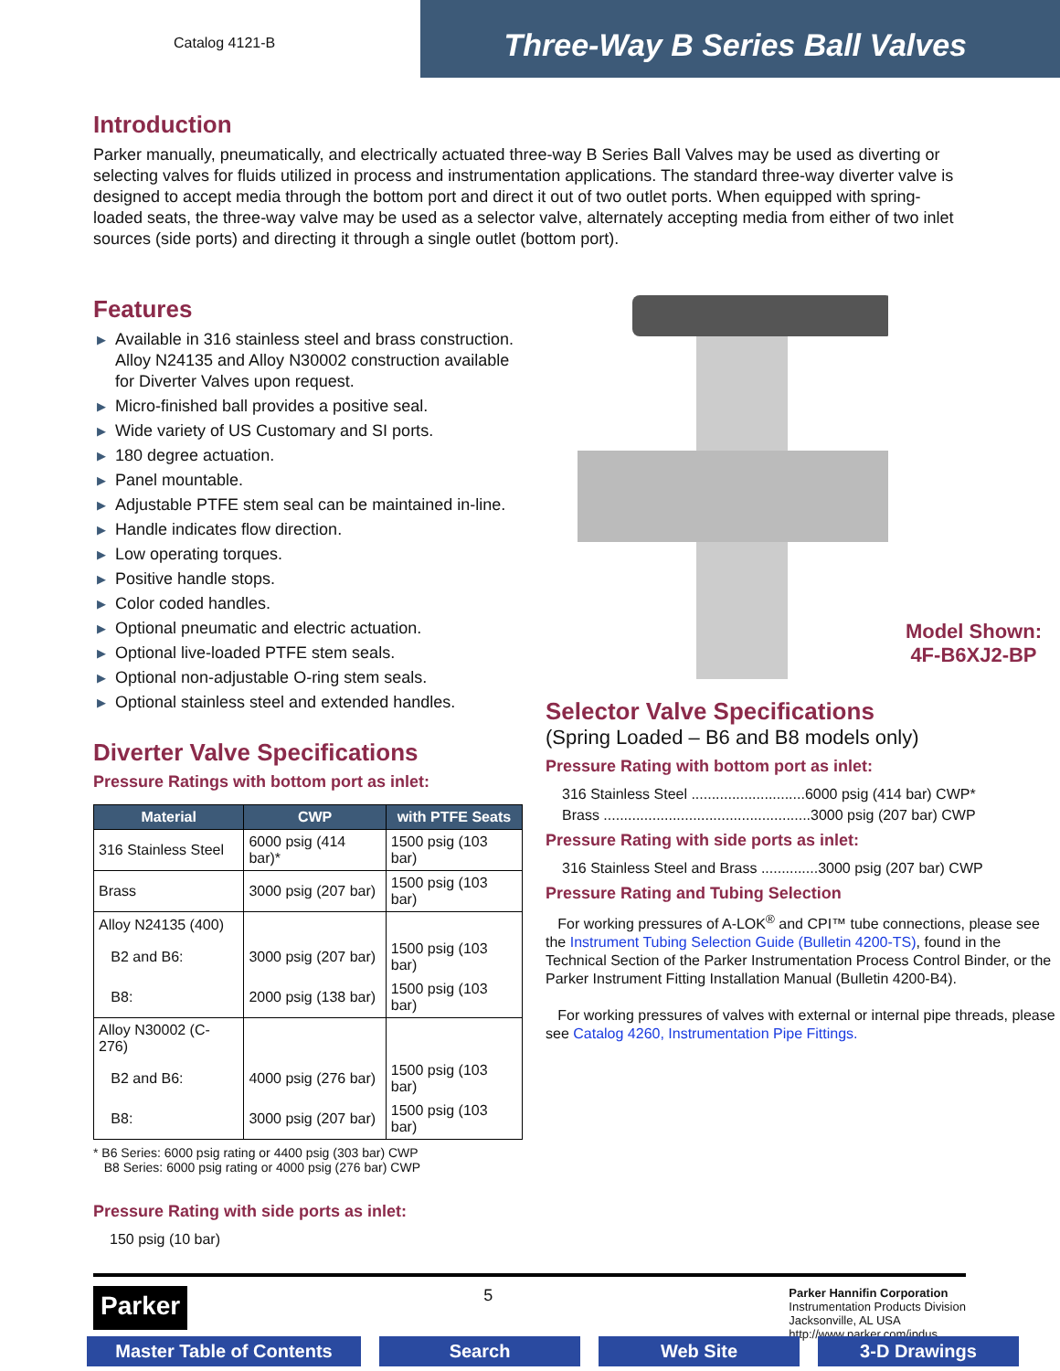Catalog 4121-B
Three-Way B Series Ball Valves
Introduction
Parker manually, pneumatically, and electrically actuated three-way B Series Ball Valves may be used as diverting or selecting valves for fluids utilized in process and instrumentation applications. The standard three-way diverter valve is designed to accept media through the bottom port and direct it out of two outlet ports. When equipped with spring-loaded seats, the three-way valve may be used as a selector valve, alternately accepting media from either of two inlet sources (side ports) and directing it through a single outlet (bottom port).
Features
▶ Available in 316 stainless steel and brass construction. Alloy N24135 and Alloy N30002 construction available for Diverter Valves upon request.
▶ Micro-finished ball provides a positive seal.
▶ Wide variety of US Customary and SI ports.
▶ 180 degree actuation.
▶ Panel mountable.
▶ Adjustable PTFE stem seal can be maintained in-line.
▶ Handle indicates flow direction.
▶ Low operating torques.
▶ Positive handle stops.
▶ Color coded handles.
▶ Optional pneumatic and electric actuation.
▶ Optional live-loaded PTFE stem seals.
▶ Optional non-adjustable O-ring stem seals.
▶ Optional stainless steel and extended handles.
Diverter Valve Specifications
Pressure Ratings with bottom port as inlet:
| Material | CWP | with PTFE Seats |
| --- | --- | --- |
| 316 Stainless Steel | 6000 psig (414 bar)* | 1500 psig (103 bar) |
| Brass | 3000 psig (207 bar) | 1500 psig (103 bar) |
| Alloy N24135 (400) | | |
| B2 and B6: | 3000 psig (207 bar) | 1500 psig (103 bar) |
| B8: | 2000 psig (138 bar) | 1500 psig (103 bar) |
| Alloy N30002 (C-276) | | |
| B2 and B6: | 4000 psig (276 bar) | 1500 psig (103 bar) |
| B8: | 3000 psig (207 bar) | 1500 psig (103 bar) |
* B6 Series: 6000 psig rating or 4400 psig (303 bar) CWP
B8 Series: 6000 psig rating or 4000 psig (276 bar) CWP
Pressure Rating with side ports as inlet:
150 psig (10 bar)
Model Shown:
4F-B6XJ2-BP
Selector Valve Specifications
(Spring Loaded – B6 and B8 models only)
Pressure Rating with bottom port as inlet:
316 Stainless Steel ............................6000 psig (414 bar) CWP*
Brass ...................................................3000 psig (207 bar) CWP
Pressure Rating with side ports as inlet:
316 Stainless Steel and Brass ..............3000 psig (207 bar) CWP
Pressure Rating and Tubing Selection
For working pressures of A-LOK<sup>®</sup> and CPI™ tube connections, please see the Instrument Tubing Selection Guide (Bulletin 4200-TS), found in the Technical Section of the Parker Instrumentation Process Control Binder, or the Parker Instrument Fitting Installation Manual (Bulletin 4200-B4).
For working pressures of valves with external or internal pipe threads, please see Catalog 4260, Instrumentation Pipe Fittings.
Parker
5
Parker Hannifin Corporation
Instrumentation Products Division
Jacksonville, AL USA
http://www.parker.com/ipdus
Master Table of Contents
Search Web Site 3-D Drawings